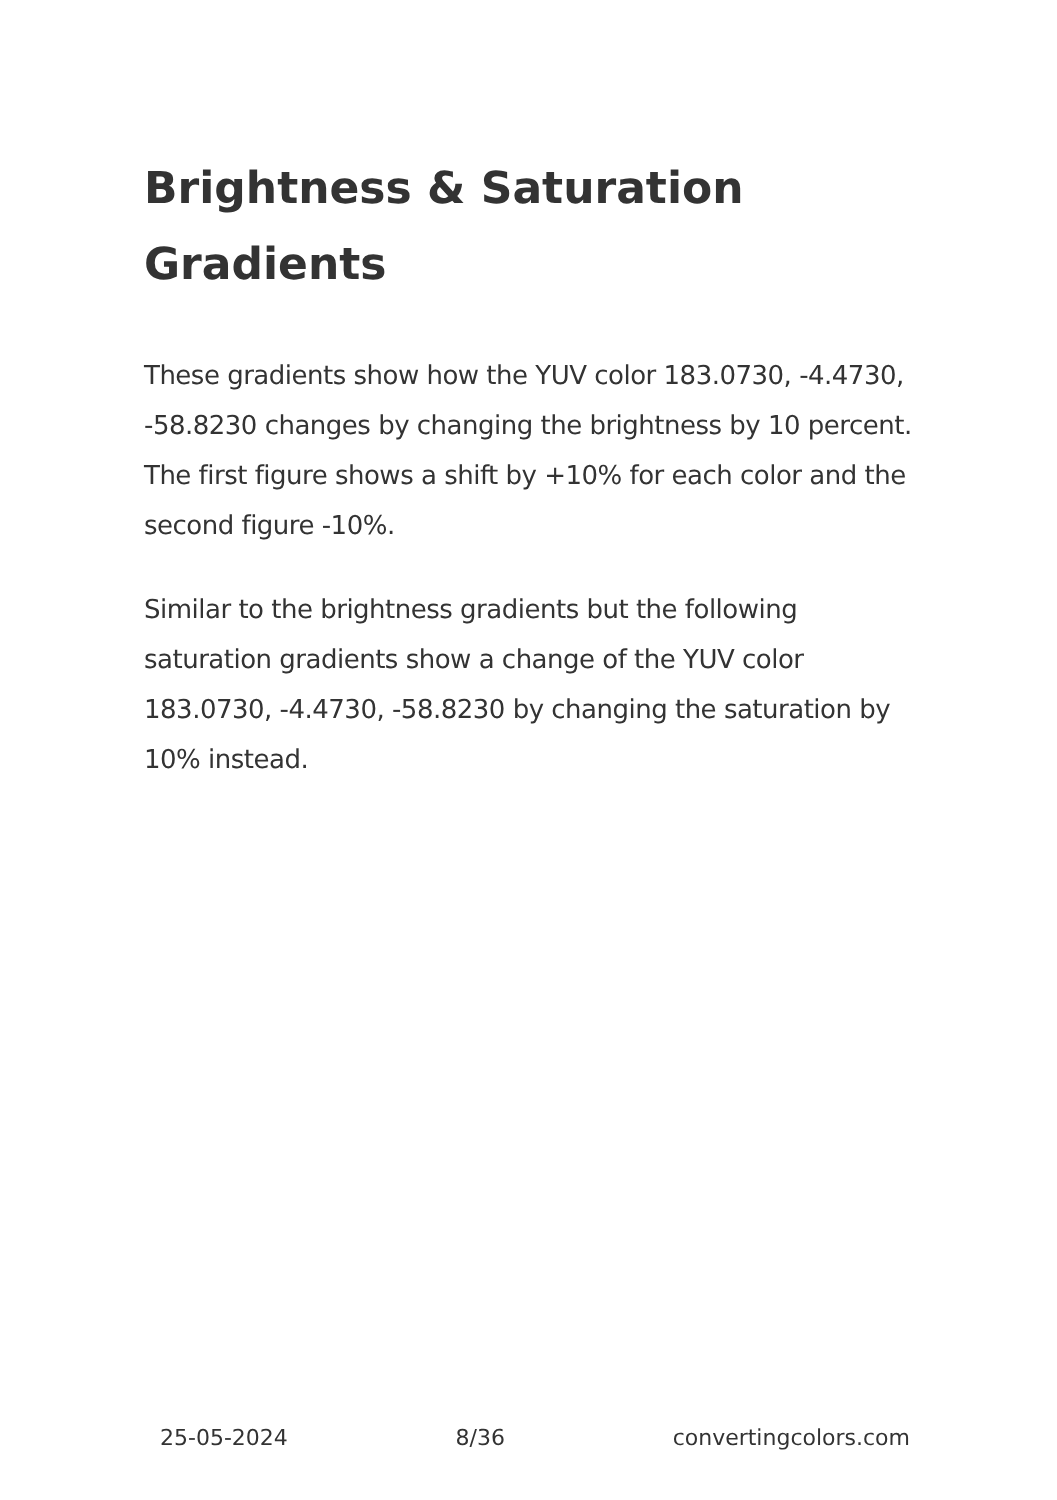Brightness & Saturation Gradients
These gradients show how the YUV color 183.0730, -4.4730, -58.8230 changes by changing the brightness by 10 percent. The first figure shows a shift by +10% for each color and the second figure -10%.
Similar to the brightness gradients but the following saturation gradients show a change of the YUV color 183.0730, -4.4730, -58.8230 by changing the saturation by 10% instead.
25-05-2024 8/36 convertingcolors.com